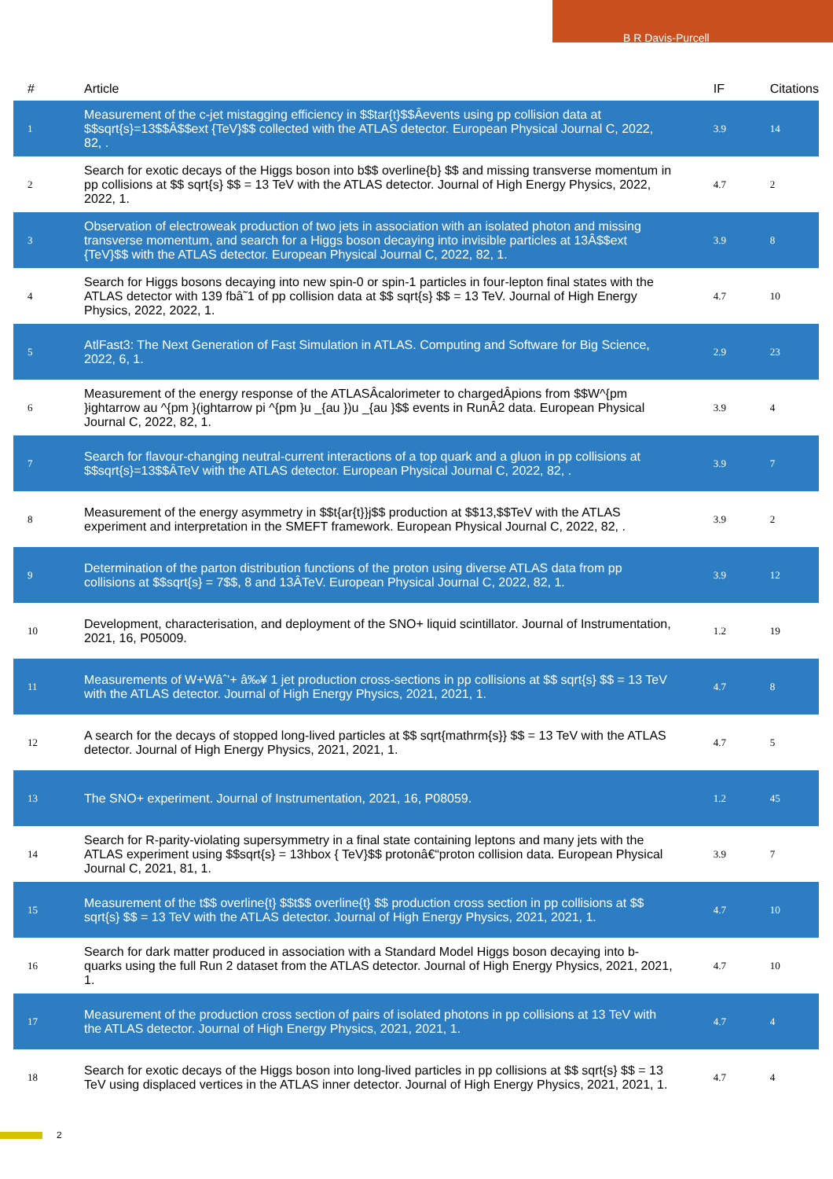B R Davis-Purcell
| # | Article | IF | Citations |
| --- | --- | --- | --- |
| 1 | Measurement of the c-jet mistagging efficiency in $$tar{t}$$Âevents using pp collision data at $$sqrt{s}=13$$Â$$ext {TeV}$$ collected with the ATLAS detector. European Physical Journal C, 2022, 82, . | 3.9 | 14 |
| 2 | Search for exotic decays of the Higgs boson into b$$ overline{b} $$ and missing transverse momentum in pp collisions at $$ sqrt{s} $$ = 13 TeV with the ATLAS detector. Journal of High Energy Physics, 2022, 2022, 1. | 4.7 | 2 |
| 3 | Observation of electroweak production of two jets in association with an isolated photon and missing transverse momentum, and search for a Higgs boson decaying into invisible particles at 13Â$$ext {TeV}$$ with the ATLAS detector. European Physical Journal C, 2022, 82, 1. | 3.9 | 8 |
| 4 | Search for Higgs bosons decaying into new spin-0 or spin-1 particles in four-lepton final states with the ATLAS detector with 139 fbâ˜1 of pp collision data at $$ sqrt{s} $$ = 13 TeV. Journal of High Energy Physics, 2022, 2022, 1. | 4.7 | 10 |
| 5 | AtlFast3: The Next Generation of Fast Simulation in ATLAS. Computing and Software for Big Science, 2022, 6, 1. | 2.9 | 23 |
| 6 | Measurement of the energy response of the ATLASÂcalorimeter to chargedÂpions from $$W^{pm }ightarrow au ^{pm }(ightarrow pi ^{pm }u _{au })u _{au }$$ events in RunÂ2 data. European Physical Journal C, 2022, 82, 1. | 3.9 | 4 |
| 7 | Search for flavour-changing neutral-current interactions of a top quark and a gluon in pp collisions at $$sqrt{s}=13$$ÂTeV with the ATLAS detector. European Physical Journal C, 2022, 82, . | 3.9 | 7 |
| 8 | Measurement of the energy asymmetry in $$t{ar{t}}j$$ production at $$13,$$TeV with the ATLAS experiment and interpretation in the SMEFT framework. European Physical Journal C, 2022, 82, . | 3.9 | 2 |
| 9 | Determination of the parton distribution functions of the proton using diverse ATLAS data from pp collisions at $$sqrt{s} = 7$$, 8 and 13ÂTeV. European Physical Journal C, 2022, 82, 1. | 3.9 | 12 |
| 10 | Development, characterisation, and deployment of the SNO+ liquid scintillator. Journal of Instrumentation, 2021, 16, P05009. | 1.2 | 19 |
| 11 | Measurements of W+Wâˆ’+ â‰¥ 1 jet production cross-sections in pp collisions at $$ sqrt{s} $$ = 13 TeV with the ATLAS detector. Journal of High Energy Physics, 2021, 2021, 1. | 4.7 | 8 |
| 12 | A search for the decays of stopped long-lived particles at $$ sqrt{mathrm{s}} $$ = 13 TeV with the ATLAS detector. Journal of High Energy Physics, 2021, 2021, 1. | 4.7 | 5 |
| 13 | The SNO+ experiment. Journal of Instrumentation, 2021, 16, P08059. | 1.2 | 45 |
| 14 | Search for R-parity-violating supersymmetry in a final state containing leptons and many jets with the ATLAS experiment using $$sqrt{s} = 13hbox { TeV}$$ protonâ€“proton collision data. European Physical Journal C, 2021, 81, 1. | 3.9 | 7 |
| 15 | Measurement of the t$$ overline{t} $$t$$ overline{t} $$ production cross section in pp collisions at $$ sqrt{s} $$ = 13 TeV with the ATLAS detector. Journal of High Energy Physics, 2021, 2021, 1. | 4.7 | 10 |
| 16 | Search for dark matter produced in association with a Standard Model Higgs boson decaying into b-quarks using the full Run 2 dataset from the ATLAS detector. Journal of High Energy Physics, 2021, 2021, 1. | 4.7 | 10 |
| 17 | Measurement of the production cross section of pairs of isolated photons in pp collisions at 13 TeV with the ATLAS detector. Journal of High Energy Physics, 2021, 2021, 1. | 4.7 | 4 |
| 18 | Search for exotic decays of the Higgs boson into long-lived particles in pp collisions at $$ sqrt{s} $$ = 13 TeV using displaced vertices in the ATLAS inner detector. Journal of High Energy Physics, 2021, 2021, 1. | 4.7 | 4 |
2